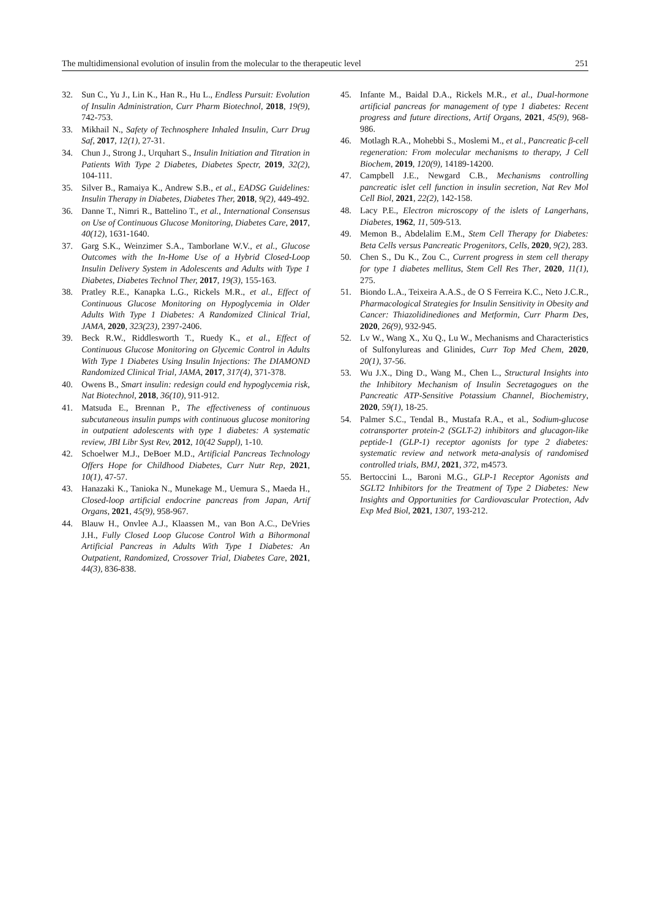The multidimensional evolution of insulin from the molecular to the therapeutic level 251
32. Sun C., Yu J., Lin K., Han R., Hu L., Endless Pursuit: Evolution of Insulin Administration, Curr Pharm Biotechnol, 2018, 19(9), 742-753.
33. Mikhail N., Safety of Technosphere Inhaled Insulin, Curr Drug Saf, 2017, 12(1), 27-31.
34. Chun J., Strong J., Urquhart S., Insulin Initiation and Titration in Patients With Type 2 Diabetes, Diabetes Spectr, 2019, 32(2), 104-111.
35. Silver B., Ramaiya K., Andrew S.B., et al., EADSG Guidelines: Insulin Therapy in Diabetes, Diabetes Ther, 2018, 9(2), 449-492.
36. Danne T., Nimri R., Battelino T., et al., International Consensus on Use of Continuous Glucose Monitoring, Diabetes Care, 2017, 40(12), 1631-1640.
37. Garg S.K., Weinzimer S.A., Tamborlane W.V., et al., Glucose Outcomes with the In-Home Use of a Hybrid Closed-Loop Insulin Delivery System in Adolescents and Adults with Type 1 Diabetes, Diabetes Technol Ther, 2017, 19(3), 155-163.
38. Pratley R.E., Kanapka L.G., Rickels M.R., et al., Effect of Continuous Glucose Monitoring on Hypoglycemia in Older Adults With Type 1 Diabetes: A Randomized Clinical Trial, JAMA, 2020, 323(23), 2397-2406.
39. Beck R.W., Riddlesworth T., Ruedy K., et al., Effect of Continuous Glucose Monitoring on Glycemic Control in Adults With Type 1 Diabetes Using Insulin Injections: The DIAMOND Randomized Clinical Trial, JAMA, 2017, 317(4), 371-378.
40. Owens B., Smart insulin: redesign could end hypoglycemia risk, Nat Biotechnol, 2018, 36(10), 911-912.
41. Matsuda E., Brennan P., The effectiveness of continuous subcutaneous insulin pumps with continuous glucose monitoring in outpatient adolescents with type 1 diabetes: A systematic review, JBI Libr Syst Rev, 2012, 10(42 Suppl), 1-10.
42. Schoelwer M.J., DeBoer M.D., Artificial Pancreas Technology Offers Hope for Childhood Diabetes, Curr Nutr Rep, 2021, 10(1), 47-57.
43. Hanazaki K., Tanioka N., Munekage M., Uemura S., Maeda H., Closed-loop artificial endocrine pancreas from Japan, Artif Organs, 2021, 45(9), 958-967.
44. Blauw H., Onvlee A.J., Klaassen M., van Bon A.C., DeVries J.H., Fully Closed Loop Glucose Control With a Bihormonal Artificial Pancreas in Adults With Type 1 Diabetes: An Outpatient, Randomized, Crossover Trial, Diabetes Care, 2021, 44(3), 836-838.
45. Infante M., Baidal D.A., Rickels M.R., et al., Dual-hormone artificial pancreas for management of type 1 diabetes: Recent progress and future directions, Artif Organs, 2021, 45(9), 968-986.
46. Motlagh R.A., Mohebbi S., Moslemi M., et al., Pancreatic β-cell regeneration: From molecular mechanisms to therapy, J Cell Biochem, 2019, 120(9), 14189-14200.
47. Campbell J.E., Newgard C.B., Mechanisms controlling pancreatic islet cell function in insulin secretion, Nat Rev Mol Cell Biol, 2021, 22(2), 142-158.
48. Lacy P.E., Electron microscopy of the islets of Langerhans, Diabetes, 1962, 11, 509-513.
49. Memon B., Abdelalim E.M., Stem Cell Therapy for Diabetes: Beta Cells versus Pancreatic Progenitors, Cells, 2020, 9(2), 283.
50. Chen S., Du K., Zou C., Current progress in stem cell therapy for type 1 diabetes mellitus, Stem Cell Res Ther, 2020, 11(1), 275.
51. Biondo L.A., Teixeira A.A.S., de O S Ferreira K.C., Neto J.C.R., Pharmacological Strategies for Insulin Sensitivity in Obesity and Cancer: Thiazolidinediones and Metformin, Curr Pharm Des, 2020, 26(9), 932-945.
52. Lv W., Wang X., Xu Q., Lu W., Mechanisms and Characteristics of Sulfonylureas and Glinides, Curr Top Med Chem, 2020, 20(1), 37-56.
53. Wu J.X., Ding D., Wang M., Chen L., Structural Insights into the Inhibitory Mechanism of Insulin Secretagogues on the Pancreatic ATP-Sensitive Potassium Channel, Biochemistry, 2020, 59(1), 18-25.
54. Palmer S.C., Tendal B., Mustafa R.A., et al., Sodium-glucose cotransporter protein-2 (SGLT-2) inhibitors and glucagon-like peptide-1 (GLP-1) receptor agonists for type 2 diabetes: systematic review and network meta-analysis of randomised controlled trials, BMJ, 2021, 372, m4573.
55. Bertoccini L., Baroni M.G., GLP-1 Receptor Agonists and SGLT2 Inhibitors for the Treatment of Type 2 Diabetes: New Insights and Opportunities for Cardiovascular Protection, Adv Exp Med Biol, 2021, 1307, 193-212.